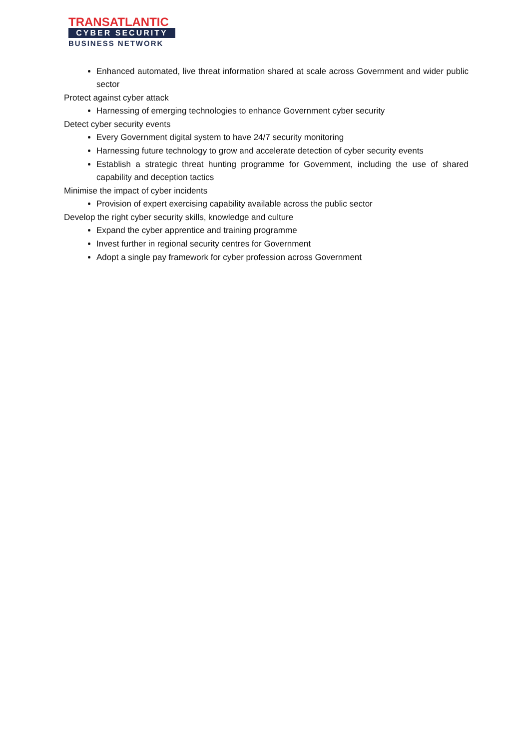TRANSATLANTIC
CYBER SECURITY
BUSINESS NETWORK
Enhanced automated, live threat information shared at scale across Government and wider public sector
Protect against cyber attack
Harnessing of emerging technologies to enhance Government cyber security
Detect cyber security events
Every Government digital system to have 24/7 security monitoring
Harnessing future technology to grow and accelerate detection of cyber security events
Establish a strategic threat hunting programme for Government, including the use of shared capability and deception tactics
Minimise the impact of cyber incidents
Provision of expert exercising capability available across the public sector
Develop the right cyber security skills, knowledge and culture
Expand the cyber apprentice and training programme
Invest further in regional security centres for Government
Adopt a single pay framework for cyber profession across Government